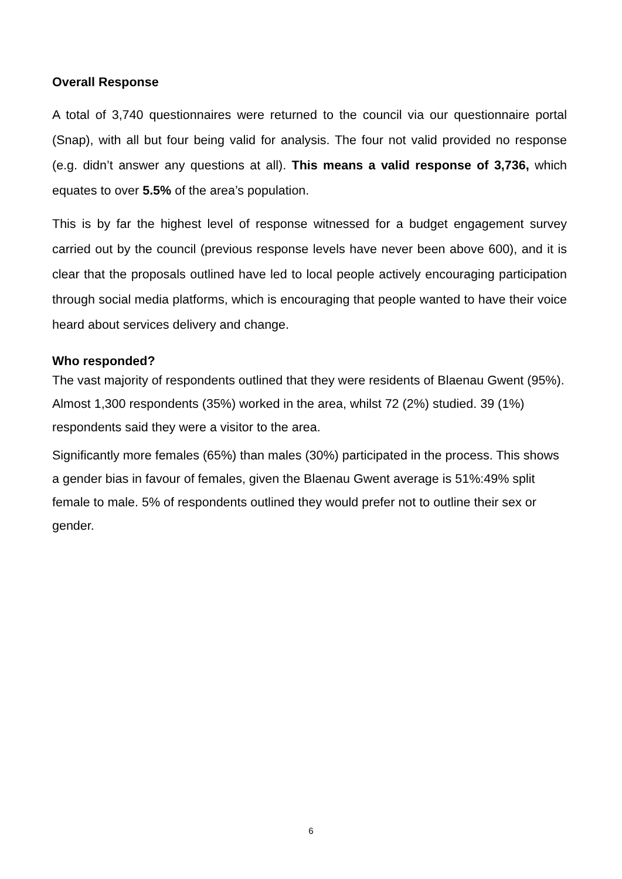Overall Response
A total of 3,740 questionnaires were returned to the council via our questionnaire portal (Snap), with all but four being valid for analysis. The four not valid provided no response (e.g. didn’t answer any questions at all). This means a valid response of 3,736, which equates to over 5.5% of the area’s population.
This is by far the highest level of response witnessed for a budget engagement survey carried out by the council (previous response levels have never been above 600), and it is clear that the proposals outlined have led to local people actively encouraging participation through social media platforms, which is encouraging that people wanted to have their voice heard about services delivery and change.
Who responded?
The vast majority of respondents outlined that they were residents of Blaenau Gwent (95%). Almost 1,300 respondents (35%) worked in the area, whilst 72 (2%) studied. 39 (1%) respondents said they were a visitor to the area.
Significantly more females (65%) than males (30%) participated in the process. This shows a gender bias in favour of females, given the Blaenau Gwent average is 51%:49% split female to male. 5% of respondents outlined they would prefer not to outline their sex or gender.
6